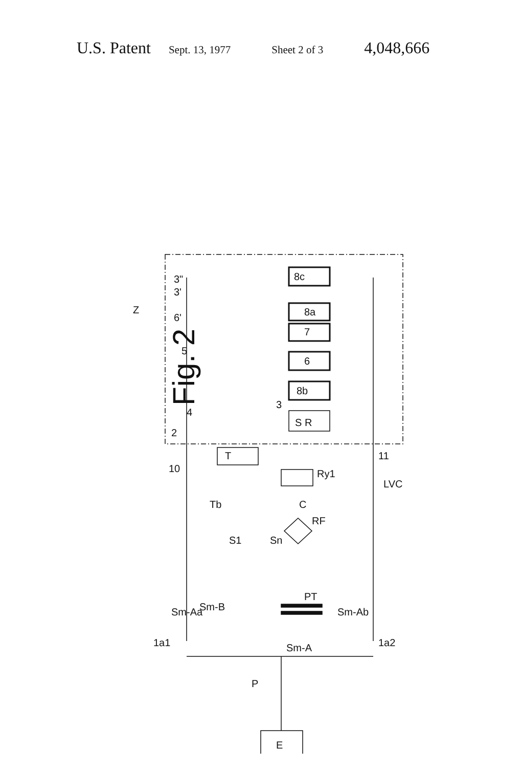U.S. Patent Sept. 13, 1977 Sheet 2 of 3 4,048,666
8c
8a
7
6
8b
T
E
Sm-A
RF
C
PT
Ry1
LVC
11
10
Z
Tb
S1
Sn
Sm-Aa
Sm-B
Sm-Ab
1a1
1a2
P
2
4
3
5
6'
3'
3"
S R
Fig. 2